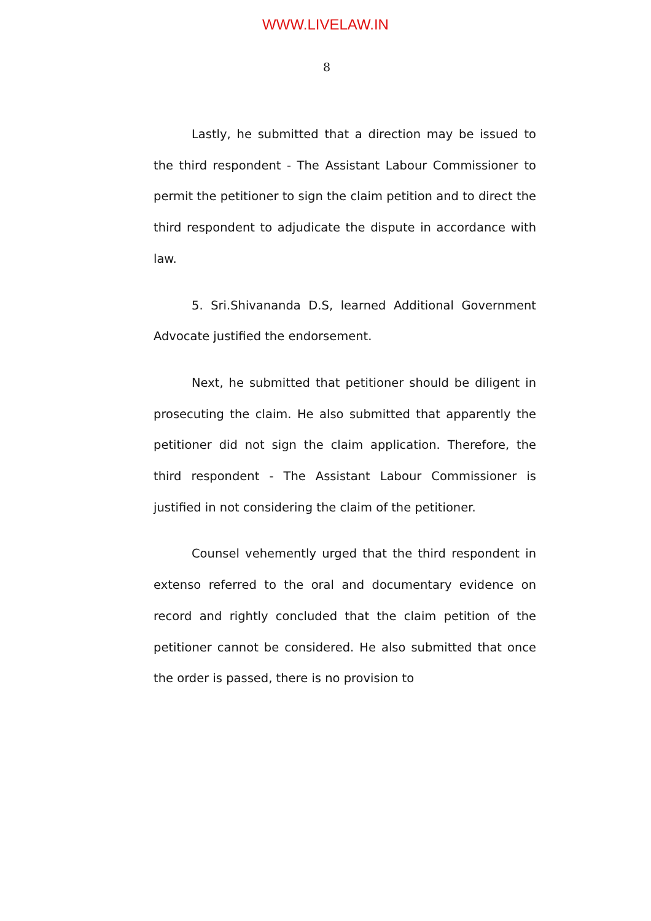WWW.LIVELAW.IN
8
Lastly, he submitted that a direction may be issued to the third respondent - The Assistant Labour Commissioner to permit the petitioner to sign the claim petition and to direct the third respondent to adjudicate the dispute in accordance with law.
5. Sri.Shivananda D.S, learned Additional Government Advocate justified the endorsement.
Next, he submitted that petitioner should be diligent in prosecuting the claim. He also submitted that apparently the petitioner did not sign the claim application. Therefore, the third respondent - The Assistant Labour Commissioner is justified in not considering the claim of the petitioner.
Counsel vehemently urged that the third respondent in extenso referred to the oral and documentary evidence on record and rightly concluded that the claim petition of the petitioner cannot be considered. He also submitted that once the order is passed, there is no provision to